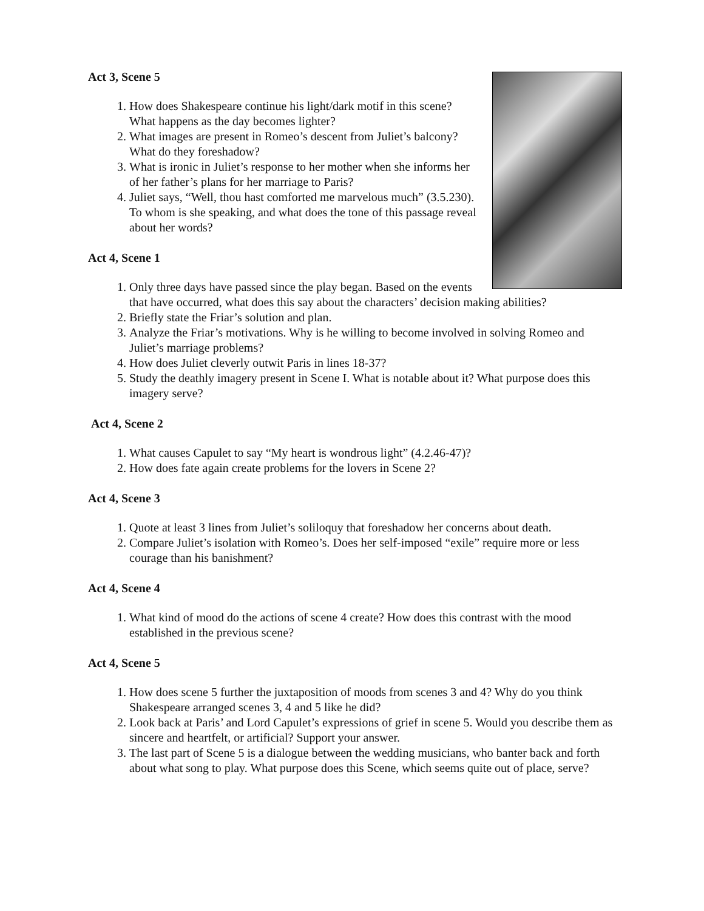Act 3, Scene 5
1. How does Shakespeare continue his light/dark motif in this scene? What happens as the day becomes lighter?
2. What images are present in Romeo’s descent from Juliet’s balcony? What do they foreshadow?
3. What is ironic in Juliet’s response to her mother when she informs her of her father’s plans for her marriage to Paris?
4. Juliet says, “Well, thou hast comforted me marvelous much” (3.5.230). To whom is she speaking, and what does the tone of this passage reveal about her words?
Act 4, Scene 1
1. Only three days have passed since the play began. Based on the events that have occurred, what does this say about the characters’ decision making abilities?
2. Briefly state the Friar’s solution and plan.
3. Analyze the Friar’s motivations. Why is he willing to become involved in solving Romeo and Juliet’s marriage problems?
4. How does Juliet cleverly outwit Paris in lines 18-37?
5. Study the deathly imagery present in Scene I. What is notable about it? What purpose does this imagery serve?
Act 4, Scene 2
1. What causes Capulet to say “My heart is wondrous light” (4.2.46-47)?
2. How does fate again create problems for the lovers in Scene 2?
Act 4, Scene 3
1. Quote at least 3 lines from Juliet’s soliloquy that foreshadow her concerns about death.
2. Compare Juliet’s isolation with Romeo’s. Does her self-imposed “exile” require more or less courage than his banishment?
Act 4, Scene 4
1. What kind of mood do the actions of scene 4 create? How does this contrast with the mood established in the previous scene?
Act 4, Scene 5
1. How does scene 5 further the juxtaposition of moods from scenes 3 and 4? Why do you think Shakespeare arranged scenes 3, 4 and 5 like he did?
2. Look back at Paris’ and Lord Capulet’s expressions of grief in scene 5. Would you describe them as sincere and heartfelt, or artificial? Support your answer.
3. The last part of Scene 5 is a dialogue between the wedding musicians, who banter back and forth about what song to play. What purpose does this Scene, which seems quite out of place, serve?